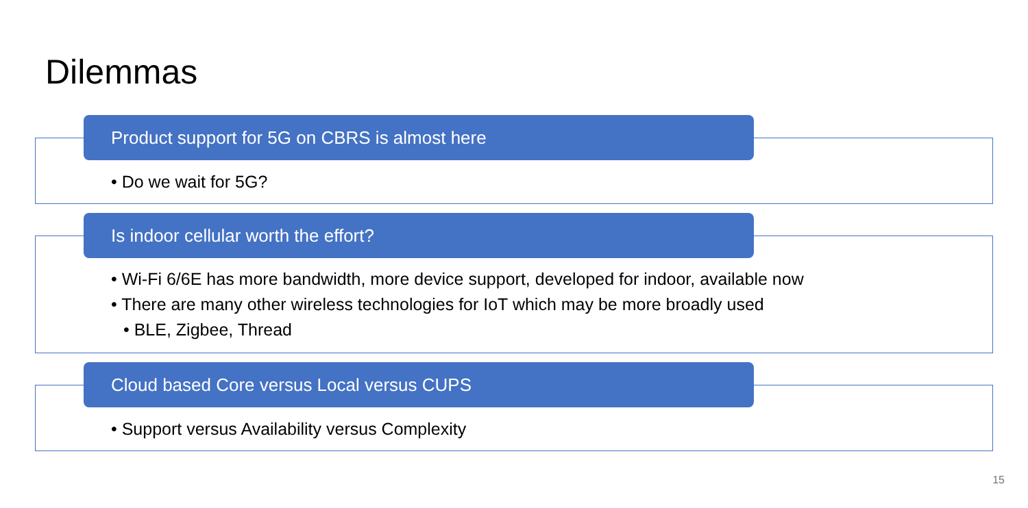Dilemmas
Product support for 5G on CBRS is almost here
• Do we wait for 5G?
Is indoor cellular worth the effort?
• Wi-Fi 6/6E has more bandwidth, more device support, developed for indoor, available now
• There are many other wireless technologies for IoT which may be more broadly used
• BLE, Zigbee, Thread
Cloud based Core versus Local versus CUPS
• Support versus Availability versus Complexity
15